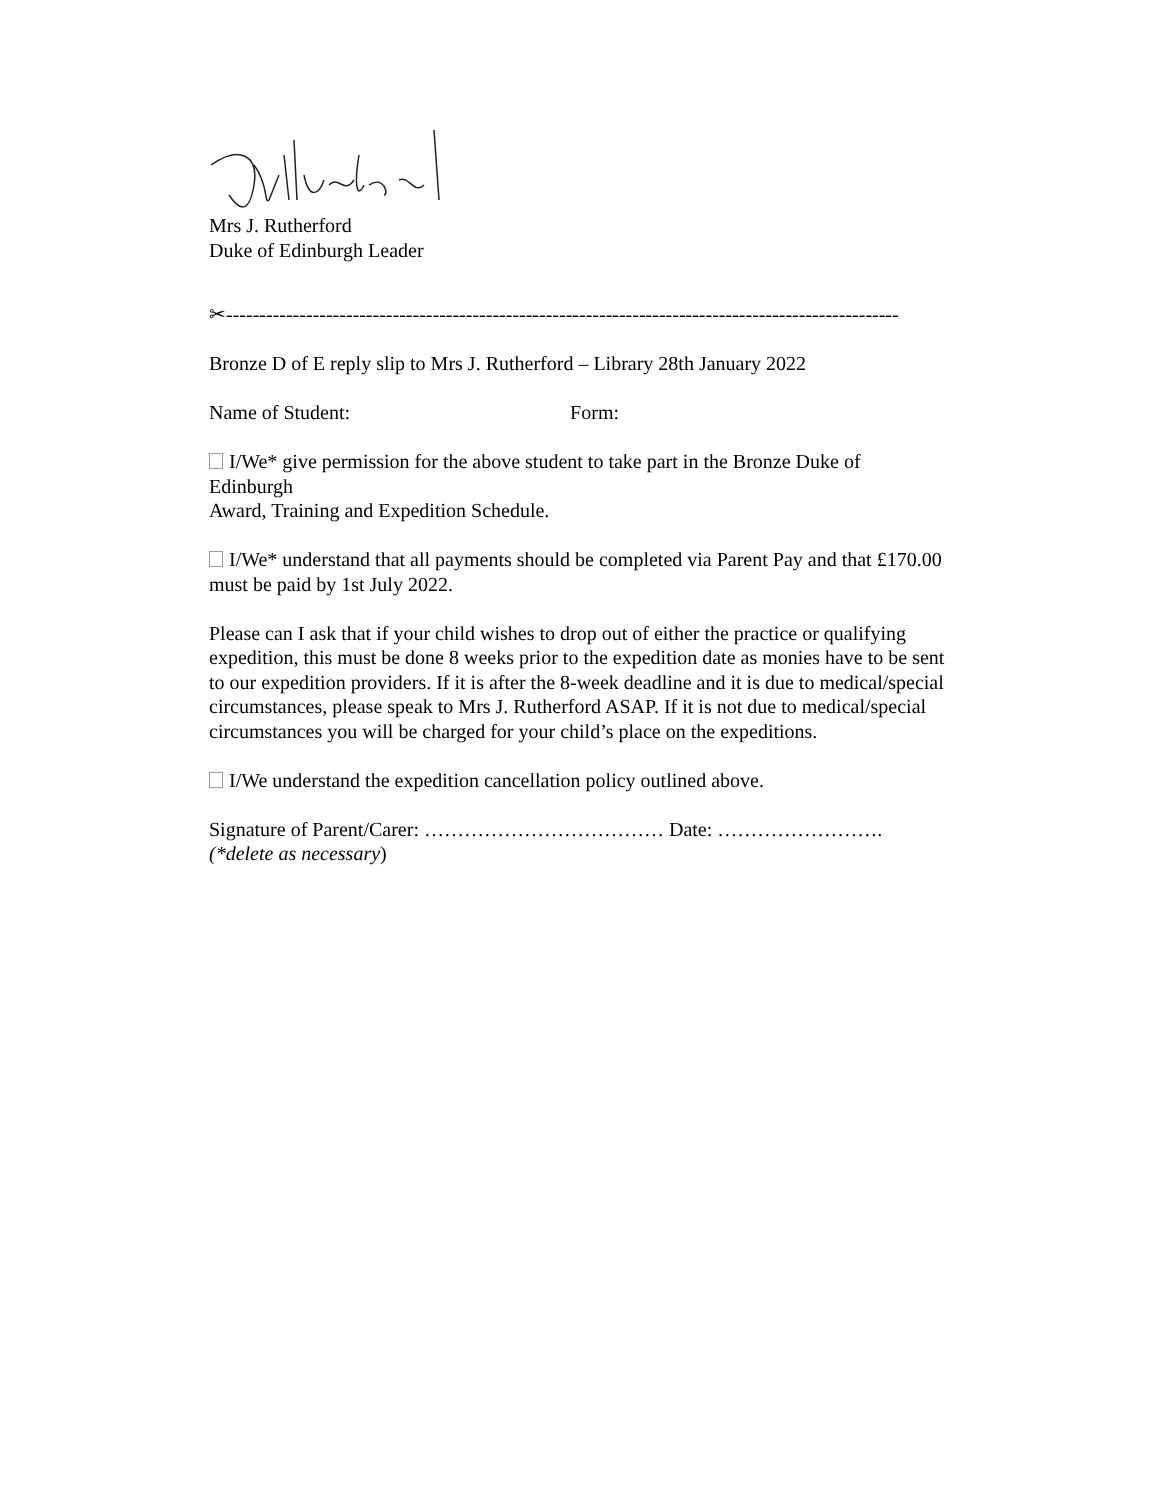Mrs J. Rutherford
Duke of Edinburgh Leader
✂-----------------------------------------------------------------------------------------------------
Bronze D of E reply slip to Mrs J. Rutherford – Library 28th January 2022
Name of Student: Form:
I/We* give permission for the above student to take part in the Bronze Duke of Edinburgh
Award, Training and Expedition Schedule.
I/We* understand that all payments should be completed via Parent Pay and that £170.00 must be paid by 1st July 2022.
Please can I ask that if your child wishes to drop out of either the practice or qualifying expedition, this must be done 8 weeks prior to the expedition date as monies have to be sent to our expedition providers. If it is after the 8-week deadline and it is due to medical/special circumstances, please speak to Mrs J. Rutherford ASAP. If it is not due to medical/special circumstances you will be charged for your child’s place on the expeditions.
I/We understand the expedition cancellation policy outlined above.
Signature of Parent/Carer: ……………………………… Date: …………………….
(*delete as necessary)